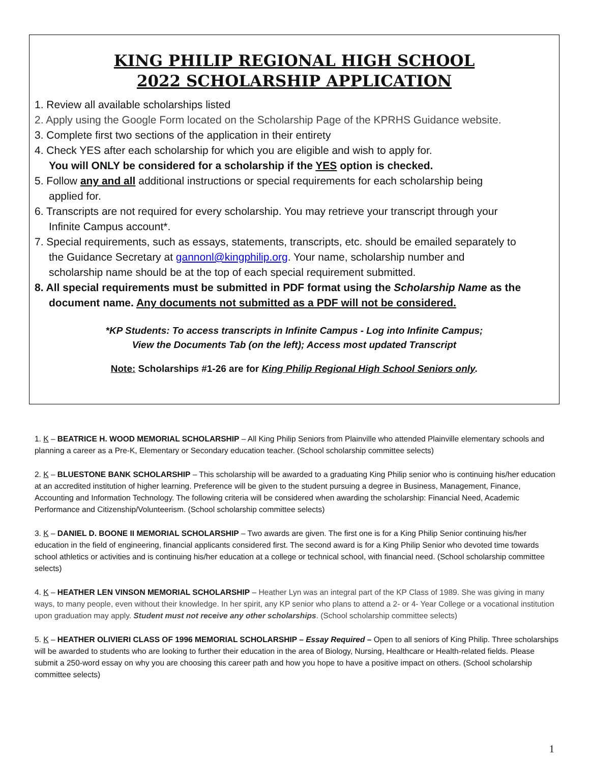KING PHILIP REGIONAL HIGH SCHOOL
2022 SCHOLARSHIP APPLICATION
1. Review all available scholarships listed
2. Apply using the Google Form located on the Scholarship Page of the KPRHS Guidance website.
3. Complete first two sections of the application in their entirety
4. Check YES after each scholarship for which you are eligible and wish to apply for.
You will ONLY be considered for a scholarship if the YES option is checked.
5. Follow any and all additional instructions or special requirements for each scholarship being
applied for.
6. Transcripts are not required for every scholarship. You may retrieve your transcript through your
Infinite Campus account*.
7. Special requirements, such as essays, statements, transcripts, etc. should be emailed separately to
the Guidance Secretary at gannonl@kingphilip.org. Your name, scholarship number and
scholarship name should be at the top of each special requirement submitted.
8. All special requirements must be submitted in PDF format using the Scholarship Name as the
document name. Any documents not submitted as a PDF will not be considered.
*KP Students: To access transcripts in Infinite Campus - Log into Infinite Campus;
View the Documents Tab (on the left); Access most updated Transcript
Note: Scholarships #1-26 are for King Philip Regional High School Seniors only.
1. K – BEATRICE H. WOOD MEMORIAL SCHOLARSHIP – All King Philip Seniors from Plainville who attended Plainville elementary schools and planning a career as a Pre-K, Elementary or Secondary education teacher. (School scholarship committee selects)
2. K – BLUESTONE BANK SCHOLARSHIP – This scholarship will be awarded to a graduating King Philip senior who is continuing his/her education at an accredited institution of higher learning. Preference will be given to the student pursuing a degree in Business, Management, Finance, Accounting and Information Technology. The following criteria will be considered when awarding the scholarship: Financial Need, Academic Performance and Citizenship/Volunteerism. (School scholarship committee selects)
3. K – DANIEL D. BOONE II MEMORIAL SCHOLARSHIP – Two awards are given. The first one is for a King Philip Senior continuing his/her education in the field of engineering, financial applicants considered first. The second award is for a King Philip Senior who devoted time towards school athletics or activities and is continuing his/her education at a college or technical school, with financial need. (School scholarship committee selects)
4. K – HEATHER LEN VINSON MEMORIAL SCHOLARSHIP – Heather Lyn was an integral part of the KP Class of 1989. She was giving in many ways, to many people, even without their knowledge. In her spirit, any KP senior who plans to attend a 2- or 4- Year College or a vocational institution upon graduation may apply. Student must not receive any other scholarships. (School scholarship committee selects)
5. K – HEATHER OLIVIERI CLASS OF 1996 MEMORIAL SCHOLARSHIP – Essay Required – Open to all seniors of King Philip. Three scholarships will be awarded to students who are looking to further their education in the area of Biology, Nursing, Healthcare or Health-related fields. Please submit a 250-word essay on why you are choosing this career path and how you hope to have a positive impact on others. (School scholarship committee selects)
1